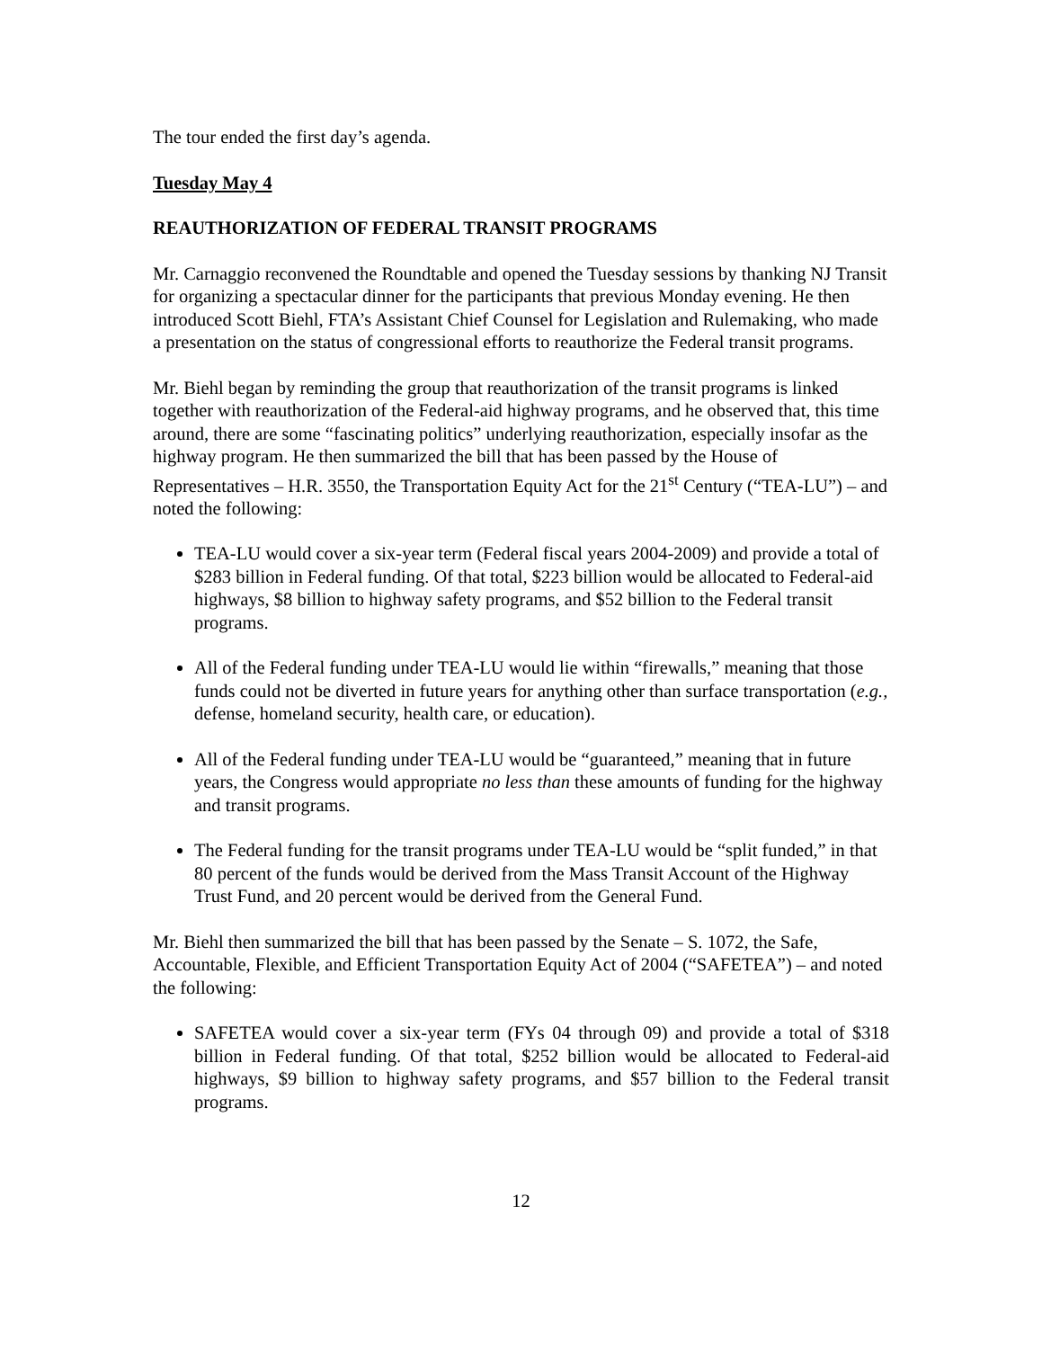The tour ended the first day’s agenda.
Tuesday May 4
REAUTHORIZATION OF FEDERAL TRANSIT PROGRAMS
Mr. Carnaggio reconvened the Roundtable and opened the Tuesday sessions by thanking NJ Transit for organizing a spectacular dinner for the participants that previous Monday evening. He then introduced Scott Biehl, FTA’s Assistant Chief Counsel for Legislation and Rulemaking, who made a presentation on the status of congressional efforts to reauthorize the Federal transit programs.
Mr. Biehl began by reminding the group that reauthorization of the transit programs is linked together with reauthorization of the Federal-aid highway programs, and he observed that, this time around, there are some “fascinating politics” underlying reauthorization, especially insofar as the highway program. He then summarized the bill that has been passed by the House of Representatives – H.R. 3550, the Transportation Equity Act for the 21<sup>st</sup> Century (“TEA-LU”) – and noted the following:
TEA-LU would cover a six-year term (Federal fiscal years 2004-2009) and provide a total of $283 billion in Federal funding. Of that total, $223 billion would be allocated to Federal-aid highways, $8 billion to highway safety programs, and $52 billion to the Federal transit programs.
All of the Federal funding under TEA-LU would lie within “firewalls,” meaning that those funds could not be diverted in future years for anything other than surface transportation (e.g., defense, homeland security, health care, or education).
All of the Federal funding under TEA-LU would be “guaranteed,” meaning that in future years, the Congress would appropriate no less than these amounts of funding for the highway and transit programs.
The Federal funding for the transit programs under TEA-LU would be “split funded,” in that 80 percent of the funds would be derived from the Mass Transit Account of the Highway Trust Fund, and 20 percent would be derived from the General Fund.
Mr. Biehl then summarized the bill that has been passed by the Senate – S. 1072, the Safe, Accountable, Flexible, and Efficient Transportation Equity Act of 2004 (“SAFETEA”) – and noted the following:
SAFETEA would cover a six-year term (FYs 04 through 09) and provide a total of $318 billion in Federal funding. Of that total, $252 billion would be allocated to Federal-aid highways, $9 billion to highway safety programs, and $57 billion to the Federal transit programs.
12